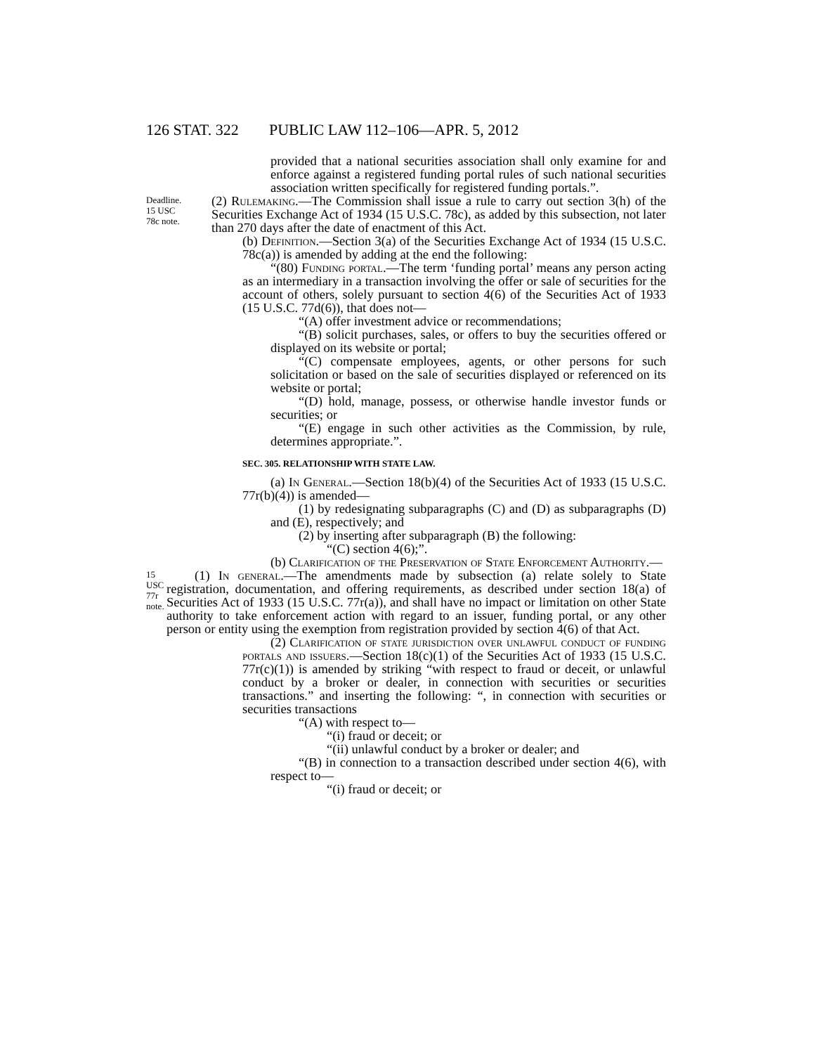126 STAT. 322 PUBLIC LAW 112–106—APR. 5, 2012
provided that a national securities association shall only examine for and enforce against a registered funding portal rules of such national securities association written specifically for registered funding portals.”.
Deadline.
15 USC 78c note.
(2) Rulemaking.—The Commission shall issue a rule to carry out section 3(h) of the Securities Exchange Act of 1934 (15 U.S.C. 78c), as added by this subsection, not later than 270 days after the date of enactment of this Act.
(b) Definition.—Section 3(a) of the Securities Exchange Act of 1934 (15 U.S.C. 78c(a)) is amended by adding at the end the following:
“(80) Funding portal.—The term ‘funding portal’ means any person acting as an intermediary in a transaction involving the offer or sale of securities for the account of others, solely pursuant to section 4(6) of the Securities Act of 1933 (15 U.S.C. 77d(6)), that does not—
“(A) offer investment advice or recommendations;
“(B) solicit purchases, sales, or offers to buy the securities offered or displayed on its website or portal;
“(C) compensate employees, agents, or other persons for such solicitation or based on the sale of securities displayed or referenced on its website or portal;
“(D) hold, manage, possess, or otherwise handle investor funds or securities; or
“(E) engage in such other activities as the Commission, by rule, determines appropriate.”.
SEC. 305. RELATIONSHIP WITH STATE LAW.
(a) In General.—Section 18(b)(4) of the Securities Act of 1933 (15 U.S.C. 77r(b)(4)) is amended—
(1) by redesignating subparagraphs (C) and (D) as subparagraphs (D) and (E), respectively; and
(2) by inserting after subparagraph (B) the following:
“(C) section 4(6);”.
(b) Clarification of the Preservation of State Enforcement Authority.—
15 USC 77r note.
(1) In general.—The amendments made by subsection (a) relate solely to State registration, documentation, and offering requirements, as described under section 18(a) of Securities Act of 1933 (15 U.S.C. 77r(a)), and shall have no impact or limitation on other State authority to take enforcement action with regard to an issuer, funding portal, or any other person or entity using the exemption from registration provided by section 4(6) of that Act.
(2) Clarification of state jurisdiction over unlawful conduct of funding portals and issuers.—Section 18(c)(1) of the Securities Act of 1933 (15 U.S.C. 77r(c)(1)) is amended by striking “with respect to fraud or deceit, or unlawful conduct by a broker or dealer, in connection with securities or securities transactions.” and inserting the following: “, in connection with securities or securities transactions
“(A) with respect to—
“(i) fraud or deceit; or
“(ii) unlawful conduct by a broker or dealer; and
“(B) in connection to a transaction described under section 4(6), with respect to—
“(i) fraud or deceit; or